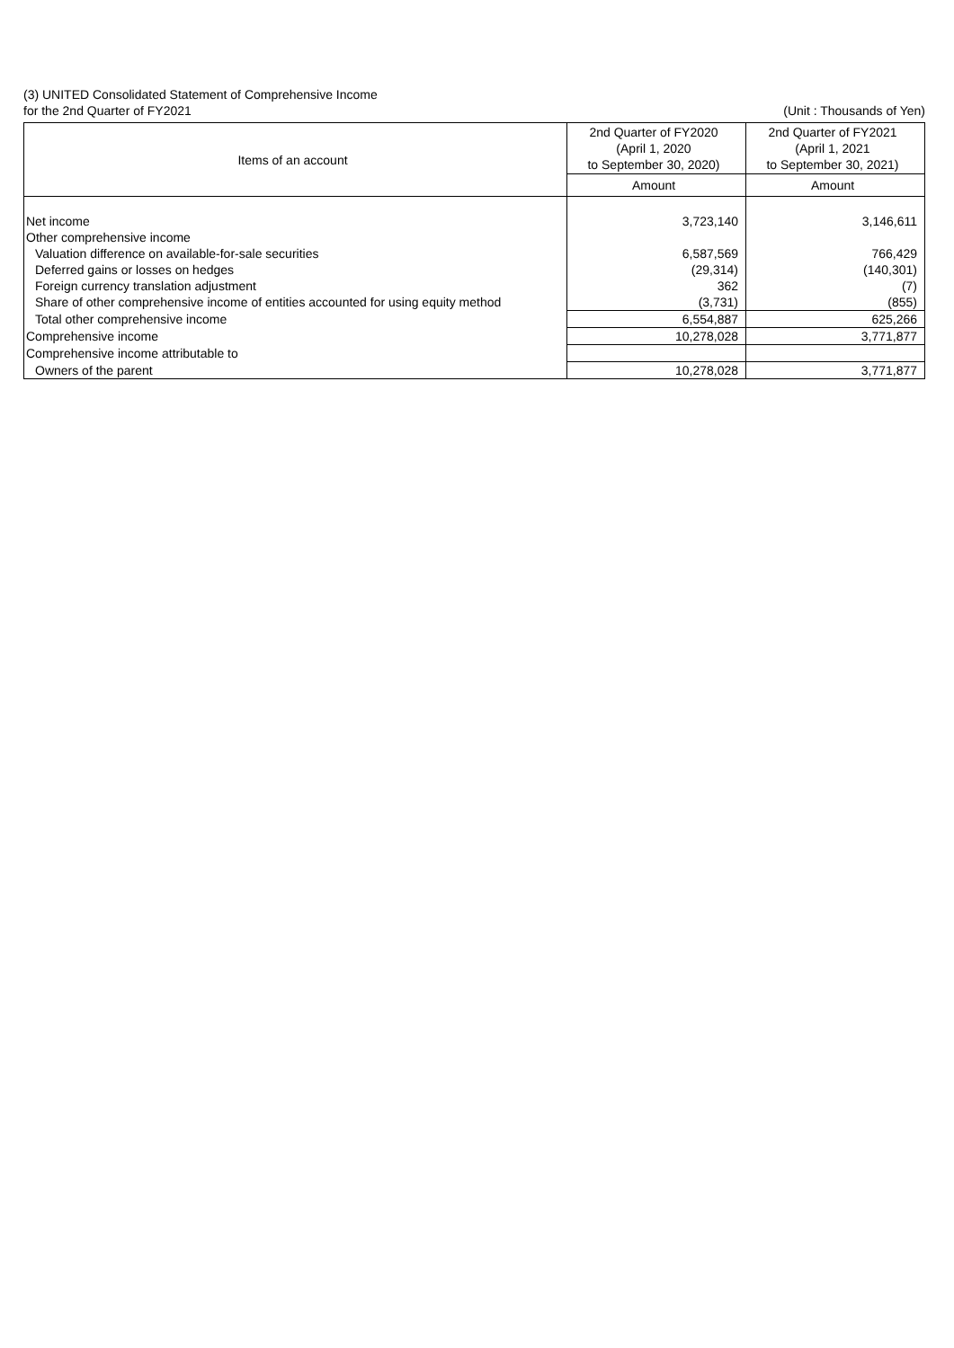(3) UNITED Consolidated Statement of Comprehensive Income
for the 2nd Quarter of FY2021 (Unit : Thousands of Yen)
| Items of an account | 2nd Quarter of FY2020 (April 1, 2020 to September 30, 2020) | 2nd Quarter of FY2021 (April 1, 2021 to September 30, 2021) |
| --- | --- | --- |
| | Amount | Amount |
| Net income | 3,723,140 | 3,146,611 |
| Other comprehensive income | | |
| Valuation difference on available-for-sale securities | 6,587,569 | 766,429 |
| Deferred gains or losses on hedges | (29,314) | (140,301) |
| Foreign currency translation adjustment | 362 | (7) |
| Share of other comprehensive income of entities accounted for using equity method | (3,731) | (855) |
| Total other comprehensive income | 6,554,887 | 625,266 |
| Comprehensive income | 10,278,028 | 3,771,877 |
| Comprehensive income attributable to | | |
| Owners of the parent | 10,278,028 | 3,771,877 |